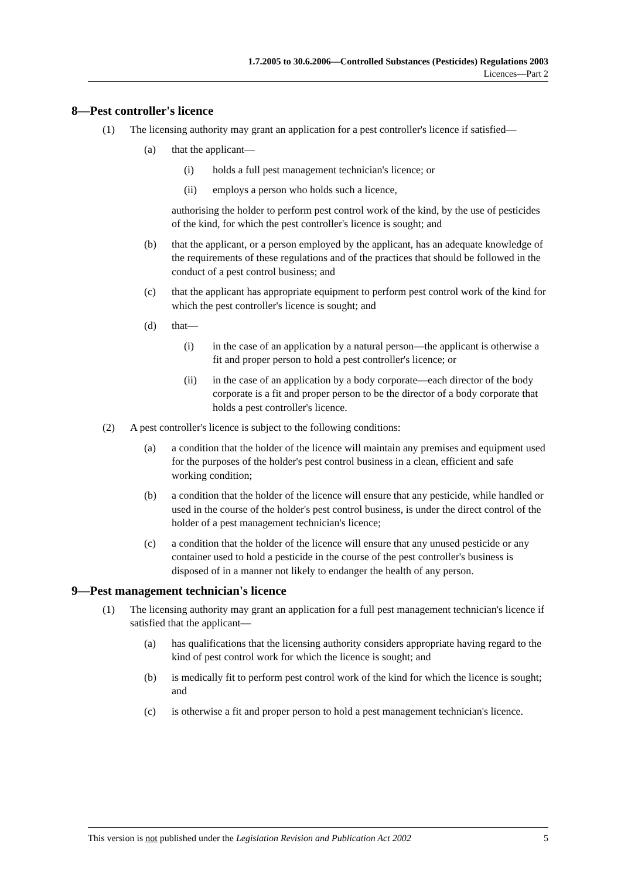1.7.2005 to 30.6.2006—Controlled Substances (Pesticides) Regulations 2003
Licences—Part 2
8—Pest controller's licence
(1) The licensing authority may grant an application for a pest controller's licence if satisfied—
(a) that the applicant—
(i) holds a full pest management technician's licence; or
(ii) employs a person who holds such a licence,
authorising the holder to perform pest control work of the kind, by the use of pesticides of the kind, for which the pest controller's licence is sought; and
(b) that the applicant, or a person employed by the applicant, has an adequate knowledge of the requirements of these regulations and of the practices that should be followed in the conduct of a pest control business; and
(c) that the applicant has appropriate equipment to perform pest control work of the kind for which the pest controller's licence is sought; and
(d) that—
(i) in the case of an application by a natural person—the applicant is otherwise a fit and proper person to hold a pest controller's licence; or
(ii) in the case of an application by a body corporate—each director of the body corporate is a fit and proper person to be the director of a body corporate that holds a pest controller's licence.
(2) A pest controller's licence is subject to the following conditions:
(a) a condition that the holder of the licence will maintain any premises and equipment used for the purposes of the holder's pest control business in a clean, efficient and safe working condition;
(b) a condition that the holder of the licence will ensure that any pesticide, while handled or used in the course of the holder's pest control business, is under the direct control of the holder of a pest management technician's licence;
(c) a condition that the holder of the licence will ensure that any unused pesticide or any container used to hold a pesticide in the course of the pest controller's business is disposed of in a manner not likely to endanger the health of any person.
9—Pest management technician's licence
(1) The licensing authority may grant an application for a full pest management technician's licence if satisfied that the applicant—
(a) has qualifications that the licensing authority considers appropriate having regard to the kind of pest control work for which the licence is sought; and
(b) is medically fit to perform pest control work of the kind for which the licence is sought; and
(c) is otherwise a fit and proper person to hold a pest management technician's licence.
This version is not published under the Legislation Revision and Publication Act 2002 5